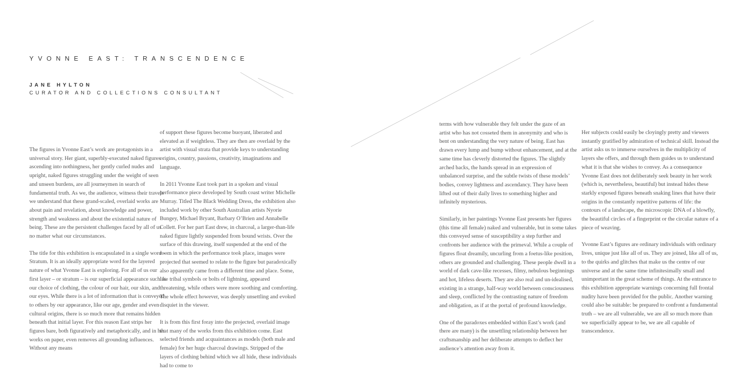YVONNE EAST: TRANSCENDENCE
JANE HYLTON
CURATOR AND COLLECTIONS CONSULTANT
The figures in Yvonne East’s work are protagonists in a universal story. Her giant, superbly-executed naked figures ascending into nothingness, her gently curled nudes and upright, naked figures struggling under the weight of seen and unseen burdens, are all journeymen in search of fundamental truth. As we, the audience, witness their travels we understand that these grand-scaled, overlaid works are about pain and revelation, about knowledge and power, strength and weakness and about the existential nature of being. These are the persistent challenges faced by all of us no matter what our circumstances.
The title for this exhibition is encapsulated in a single word – Stratum. It is an ideally appropriate word for the layered nature of what Yvonne East is exploring. For all of us our first layer – or stratum – is our superficial appearance such as our choice of clothing, the colour of our hair, our skin, and our eyes. While there is a lot of information that is conveyed to others by our appearance, like our age, gender and even cultural origins, there is so much more that remains hidden beneath that initial layer. For this reason East strips her figures bare, both figuratively and metaphorically, and in her works on paper, even removes all grounding influences. Without any means
of support these figures become buoyant, liberated and elevated as if weightless. They are then are overlaid by the artist with visual strata that provide keys to understanding origins, country, passions, creativity, imaginations and language.
In 2011 Yvonne East took part in a spoken and visual performance piece developed by South coast writer Michelle Murray. Titled The Black Wedding Dress, the exhibition also included work by other South Australian artists Nyorie Bungey, Michael Bryant, Barbary O’Brien and Annabelle Collett. For her part East drew, in charcoal, a larger-than-life naked figure lightly suspended from bound wrists. Over the surface of this drawing, itself suspended at the end of the room in which the performance took place, images were projected that seemed to relate to the figure but paradoxically also apparently came from a different time and place. Some, like tribal symbols or bolts of lightning, appeared threatening, while others were more soothing and comforting. The whole effect however, was deeply unsettling and evoked disquiet in the viewer.
It is from this first foray into the projected, overlaid image that many of the works from this exhibition come. East selected friends and acquaintances as models (both male and female) for her huge charcoal drawings. Stripped of the layers of clothing behind which we all hide, these individuals had to come to
terms with how vulnerable they felt under the gaze of an artist who has not cosseted them in anonymity and who is bent on understanding the very nature of being. East has drawn every lump and bump without enhancement, and at the same time has cleverly distorted the figures. The slightly arched backs, the hands spread in an expression of unbalanced surprise, and the subtle twists of these models’ bodies, convey lightness and ascendancy. They have been lifted out of their daily lives to something higher and infinitely mysterious.
Similarly, in her paintings Yvonne East presents her figures (this time all female) naked and vulnerable, but in some takes this conveyed sense of susceptibility a step further and confronts her audience with the primeval. While a couple of figures float dreamily, uncurling from a foetus-like position, others are grounded and challenging. These people dwell in a world of dark cave-like recesses, filmy, nebulous beginnings and hot, lifeless deserts. They are also real and un-idealised, existing in a strange, half-way world between consciousness and sleep, conflicted by the contrasting nature of freedom and obligation, as if at the portal of profound knowledge.
One of the paradoxes embedded within East’s work (and there are many) is the unsettling relationship between her craftsmanship and her deliberate attempts to deflect her audience’s attention away from it.
Her subjects could easily be cloyingly pretty and viewers instantly gratified by admiration of technical skill. Instead the artist asks us to immerse ourselves in the multiplicity of layers she offers, and through them guides us to understand what it is that she wishes to convey. As a consequence Yvonne East does not deliberately seek beauty in her work (which is, nevertheless, beautiful) but instead hides these starkly exposed figures beneath snaking lines that have their origins in the constantly repetitive patterns of life: the contours of a landscape, the microscopic DNA of a blowfly, the beautiful circles of a fingerprint or the circular nature of a piece of weaving.
Yvonne East’s figures are ordinary individuals with ordinary lives, unique just like all of us. They are joined, like all of us, to the quirks and glitches that make us the centre of our universe and at the same time infinitesimally small and unimportant in the great scheme of things. At the entrance to this exhibition appropriate warnings concerning full frontal nudity have been provided for the public. Another warning could also be suitable: be prepared to confront a fundamental truth – we are all vulnerable, we are all so much more than we superficially appear to be, we are all capable of transcendence.